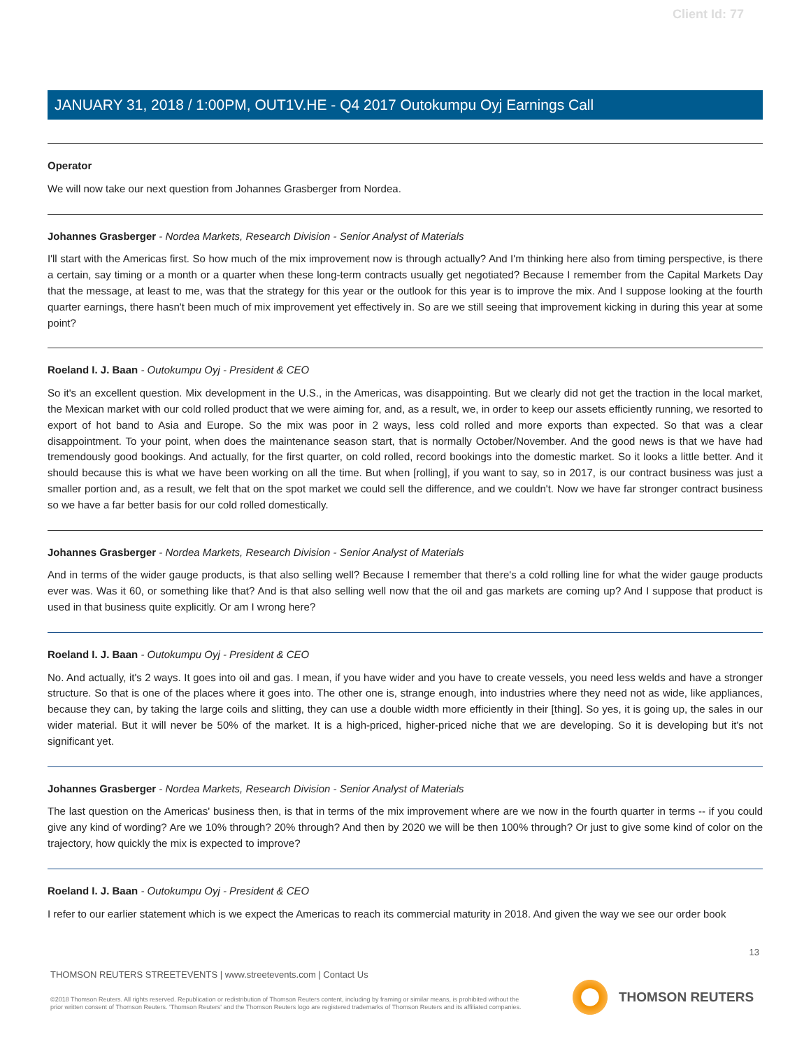Client Id: 77
JANUARY 31, 2018 / 1:00PM, OUT1V.HE - Q4 2017 Outokumpu Oyj Earnings Call
Operator
We will now take our next question from Johannes Grasberger from Nordea.
Johannes Grasberger - Nordea Markets, Research Division - Senior Analyst of Materials
I'll start with the Americas first. So how much of the mix improvement now is through actually? And I'm thinking here also from timing perspective, is there a certain, say timing or a month or a quarter when these long-term contracts usually get negotiated? Because I remember from the Capital Markets Day that the message, at least to me, was that the strategy for this year or the outlook for this year is to improve the mix. And I suppose looking at the fourth quarter earnings, there hasn't been much of mix improvement yet effectively in. So are we still seeing that improvement kicking in during this year at some point?
Roeland I. J. Baan - Outokumpu Oyj - President & CEO
So it's an excellent question. Mix development in the U.S., in the Americas, was disappointing. But we clearly did not get the traction in the local market, the Mexican market with our cold rolled product that we were aiming for, and, as a result, we, in order to keep our assets efficiently running, we resorted to export of hot band to Asia and Europe. So the mix was poor in 2 ways, less cold rolled and more exports than expected. So that was a clear disappointment. To your point, when does the maintenance season start, that is normally October/November. And the good news is that we have had tremendously good bookings. And actually, for the first quarter, on cold rolled, record bookings into the domestic market. So it looks a little better. And it should because this is what we have been working on all the time. But when [rolling], if you want to say, so in 2017, is our contract business was just a smaller portion and, as a result, we felt that on the spot market we could sell the difference, and we couldn't. Now we have far stronger contract business so we have a far better basis for our cold rolled domestically.
Johannes Grasberger - Nordea Markets, Research Division - Senior Analyst of Materials
And in terms of the wider gauge products, is that also selling well? Because I remember that there's a cold rolling line for what the wider gauge products ever was. Was it 60, or something like that? And is that also selling well now that the oil and gas markets are coming up? And I suppose that product is used in that business quite explicitly. Or am I wrong here?
Roeland I. J. Baan - Outokumpu Oyj - President & CEO
No. And actually, it's 2 ways. It goes into oil and gas. I mean, if you have wider and you have to create vessels, you need less welds and have a stronger structure. So that is one of the places where it goes into. The other one is, strange enough, into industries where they need not as wide, like appliances, because they can, by taking the large coils and slitting, they can use a double width more efficiently in their [thing]. So yes, it is going up, the sales in our wider material. But it will never be 50% of the market. It is a high-priced, higher-priced niche that we are developing. So it is developing but it's not significant yet.
Johannes Grasberger - Nordea Markets, Research Division - Senior Analyst of Materials
The last question on the Americas' business then, is that in terms of the mix improvement where are we now in the fourth quarter in terms -- if you could give any kind of wording? Are we 10% through? 20% through? And then by 2020 we will be then 100% through? Or just to give some kind of color on the trajectory, how quickly the mix is expected to improve?
Roeland I. J. Baan - Outokumpu Oyj - President & CEO
I refer to our earlier statement which is we expect the Americas to reach its commercial maturity in 2018. And given the way we see our order book
13
THOMSON REUTERS STREETEVENTS | www.streetevents.com | Contact Us
©2018 Thomson Reuters. All rights reserved. Republication or redistribution of Thomson Reuters content, including by framing or similar means, is prohibited without the prior written consent of Thomson Reuters. 'Thomson Reuters' and the Thomson Reuters logo are registered trademarks of Thomson Reuters and its affiliated companies.
THOMSON REUTERS